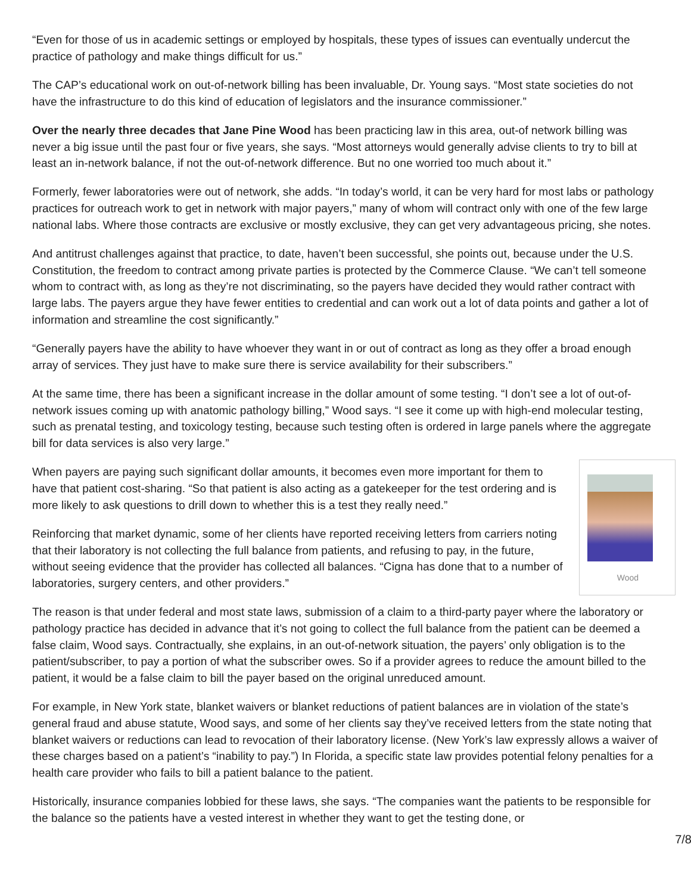“Even for those of us in academic settings or employed by hospitals, these types of issues can eventually undercut the practice of pathology and make things difficult for us.”
The CAP’s educational work on out-of-network billing has been invaluable, Dr. Young says. “Most state societies do not have the infrastructure to do this kind of education of legislators and the insurance commissioner.”
Over the nearly three decades that Jane Pine Wood has been practicing law in this area, out-of network billing was never a big issue until the past four or five years, she says. “Most attorneys would generally advise clients to try to bill at least an in-network balance, if not the out-of-network difference. But no one worried too much about it.”
Formerly, fewer laboratories were out of network, she adds. “In today’s world, it can be very hard for most labs or pathology practices for outreach work to get in network with major payers,” many of whom will contract only with one of the few large national labs. Where those contracts are exclusive or mostly exclusive, they can get very advantageous pricing, she notes.
And antitrust challenges against that practice, to date, haven’t been successful, she points out, because under the U.S. Constitution, the freedom to contract among private parties is protected by the Commerce Clause. “We can’t tell someone whom to contract with, as long as they’re not discriminating, so the payers have decided they would rather contract with large labs. The payers argue they have fewer entities to credential and can work out a lot of data points and gather a lot of information and streamline the cost significantly.”
“Generally payers have the ability to have whoever they want in or out of contract as long as they offer a broad enough array of services. They just have to make sure there is service availability for their subscribers.”
At the same time, there has been a significant increase in the dollar amount of some testing. “I don’t see a lot of out-of-network issues coming up with anatomic pathology billing,” Wood says. “I see it come up with high-end molecular testing, such as prenatal testing, and toxicology testing, because such testing often is ordered in large panels where the aggregate bill for data services is also very large.”
Wood
When payers are paying such significant dollar amounts, it becomes even more important for them to have that patient cost-sharing. “So that patient is also acting as a gatekeeper for the test ordering and is more likely to ask questions to drill down to whether this is a test they really need.”
Reinforcing that market dynamic, some of her clients have reported receiving letters from carriers noting that their laboratory is not collecting the full balance from patients, and refusing to pay, in the future, without seeing evidence that the provider has collected all balances. “Cigna has done that to a number of laboratories, surgery centers, and other providers.”
The reason is that under federal and most state laws, submission of a claim to a third-party payer where the laboratory or pathology practice has decided in advance that it’s not going to collect the full balance from the patient can be deemed a false claim, Wood says. Contractually, she explains, in an out-of-network situation, the payers’ only obligation is to the patient/subscriber, to pay a portion of what the subscriber owes. So if a provider agrees to reduce the amount billed to the patient, it would be a false claim to bill the payer based on the original unreduced amount.
For example, in New York state, blanket waivers or blanket reductions of patient balances are in violation of the state’s general fraud and abuse statute, Wood says, and some of her clients say they’ve received letters from the state noting that blanket waivers or reductions can lead to revocation of their laboratory license. (New York’s law expressly allows a waiver of these charges based on a patient’s “inability to pay.”) In Florida, a specific state law provides potential felony penalties for a health care provider who fails to bill a patient balance to the patient.
Historically, insurance companies lobbied for these laws, she says. “The companies want the patients to be responsible for the balance so the patients have a vested interest in whether they want to get the testing done, or
7/8